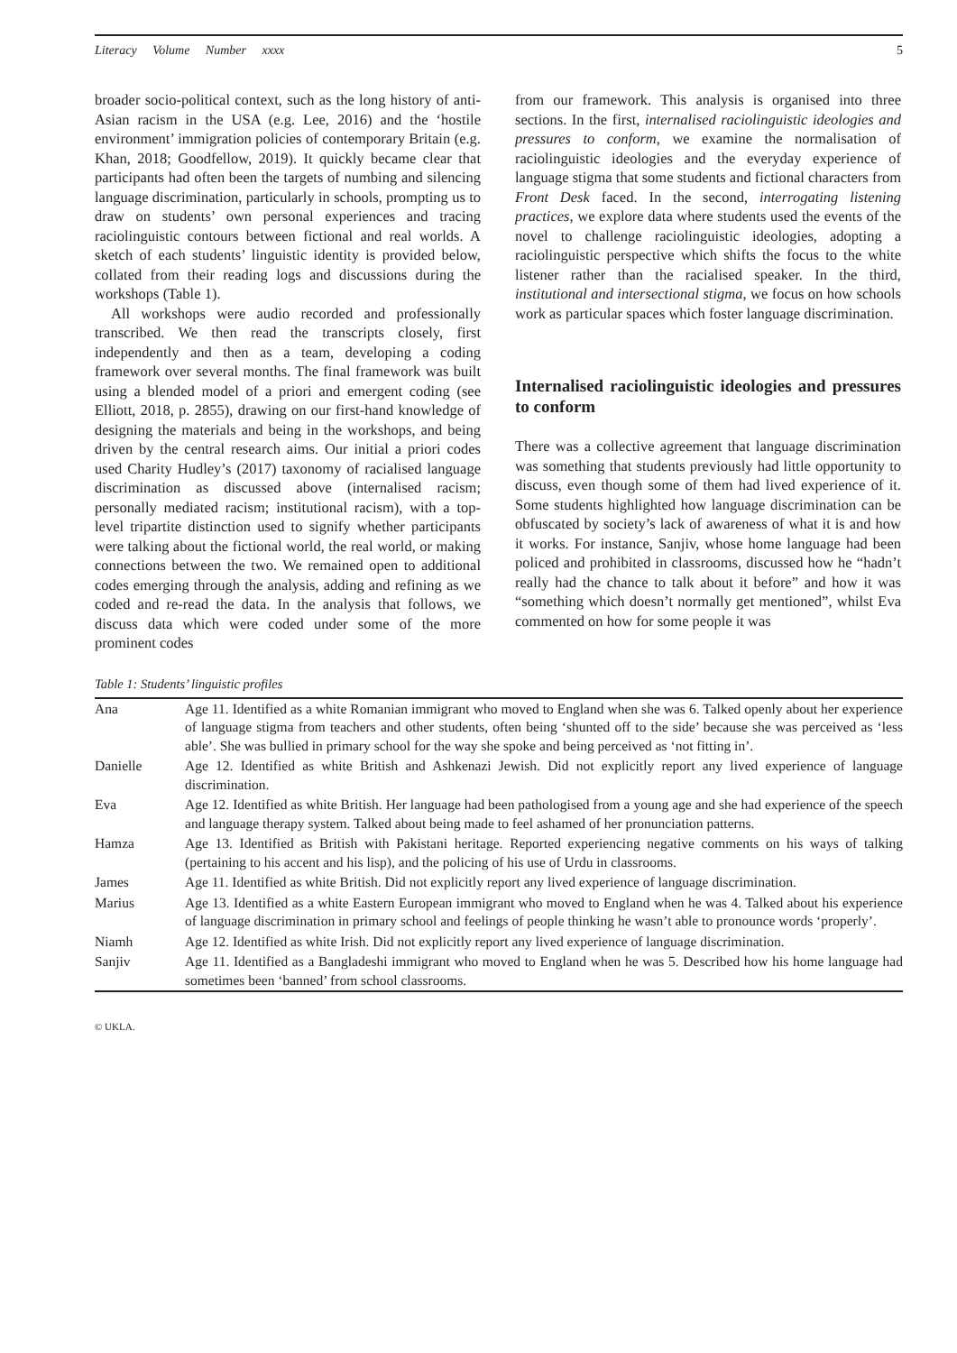Literacy Volume Number xxxx 5
broader socio-political context, such as the long history of anti-Asian racism in the USA (e.g. Lee, 2016) and the ‘hostile environment’ immigration policies of contemporary Britain (e.g. Khan, 2018; Goodfellow, 2019). It quickly became clear that participants had often been the targets of numbing and silencing language discrimination, particularly in schools, prompting us to draw on students’ own personal experiences and tracing raciolinguistic contours between fictional and real worlds. A sketch of each students’ linguistic identity is provided below, collated from their reading logs and discussions during the workshops (Table 1).
All workshops were audio recorded and professionally transcribed. We then read the transcripts closely, first independently and then as a team, developing a coding framework over several months. The final framework was built using a blended model of a priori and emergent coding (see Elliott, 2018, p. 2855), drawing on our first-hand knowledge of designing the materials and being in the workshops, and being driven by the central research aims. Our initial a priori codes used Charity Hudley’s (2017) taxonomy of racialised language discrimination as discussed above (internalised racism; personally mediated racism; institutional racism), with a top-level tripartite distinction used to signify whether participants were talking about the fictional world, the real world, or making connections between the two. We remained open to additional codes emerging through the analysis, adding and refining as we coded and re-read the data. In the analysis that follows, we discuss data which were coded under some of the more prominent codes
from our framework. This analysis is organised into three sections. In the first, internalised raciolinguistic ideologies and pressures to conform, we examine the normalisation of raciolinguistic ideologies and the everyday experience of language stigma that some students and fictional characters from Front Desk faced. In the second, interrogating listening practices, we explore data where students used the events of the novel to challenge raciolinguistic ideologies, adopting a raciolinguistic perspective which shifts the focus to the white listener rather than the racialised speaker. In the third, institutional and intersectional stigma, we focus on how schools work as particular spaces which foster language discrimination.
Internalised raciolinguistic ideologies and pressures to conform
There was a collective agreement that language discrimination was something that students previously had little opportunity to discuss, even though some of them had lived experience of it. Some students highlighted how language discrimination can be obfuscated by society’s lack of awareness of what it is and how it works. For instance, Sanjiv, whose home language had been policed and prohibited in classrooms, discussed how he “hadn’t really had the chance to talk about it before” and how it was “something which doesn’t normally get mentioned”, whilst Eva commented on how for some people it was
Table 1: Students’ linguistic profiles
| Ana | Age 11. Identified as a white Romanian immigrant who moved to England when she was 6. Talked openly about her experience of language stigma from teachers and other students, often being ‘shunted off to the side’ because she was perceived as ‘less able’. She was bullied in primary school for the way she spoke and being perceived as ‘not fitting in’. |
| Danielle | Age 12. Identified as white British and Ashkenazi Jewish. Did not explicitly report any lived experience of language discrimination. |
| Eva | Age 12. Identified as white British. Her language had been pathologised from a young age and she had experience of the speech and language therapy system. Talked about being made to feel ashamed of her pronunciation patterns. |
| Hamza | Age 13. Identified as British with Pakistani heritage. Reported experiencing negative comments on his ways of talking (pertaining to his accent and his lisp), and the policing of his use of Urdu in classrooms. |
| James | Age 11. Identified as white British. Did not explicitly report any lived experience of language discrimination. |
| Marius | Age 13. Identified as a white Eastern European immigrant who moved to England when he was 4. Talked about his experience of language discrimination in primary school and feelings of people thinking he wasn’t able to pronounce words ‘properly’. |
| Niamh | Age 12. Identified as white Irish. Did not explicitly report any lived experience of language discrimination. |
| Sanjiv | Age 11. Identified as a Bangladeshi immigrant who moved to England when he was 5. Described how his home language had sometimes been ‘banned’ from school classrooms. |
© UKLA.